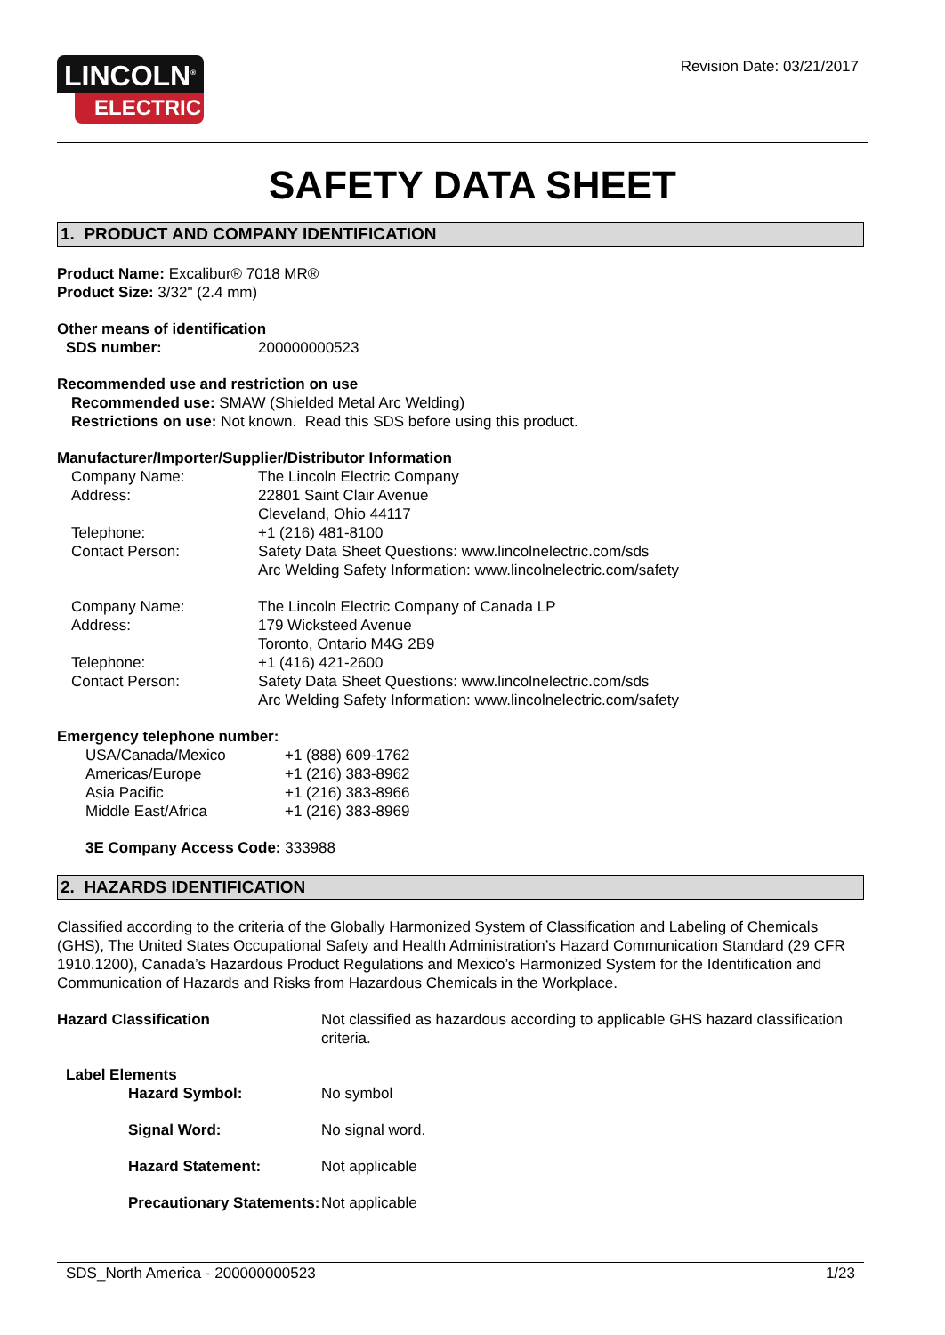LINCOLN<sup>®</sup>
ELECTRIC
Revision Date: 03/21/2017
SAFETY DATA SHEET
1. PRODUCT AND COMPANY IDENTIFICATION
Product Name: Excalibur® 7018 MR®
Product Size: 3/32" (2.4 mm)
Other means of identification
| SDS number: | 200000000523 |
Recommended use and restriction on use
Recommended use: SMAW (Shielded Metal Arc Welding)
Restrictions on use: Not known. Read this SDS before using this product.
Manufacturer/Importer/Supplier/Distributor Information
| Company Name: | The Lincoln Electric Company |
| Address: | 22801 Saint Clair Avenue Cleveland, Ohio 44117 |
| Telephone: | +1 (216) 481-8100 |
| Contact Person: | Safety Data Sheet Questions: www.lincolnelectric.com/sds Arc Welding Safety Information: www.lincolnelectric.com/safety |
| Company Name: | The Lincoln Electric Company of Canada LP |
| Address: | 179 Wicksteed Avenue Toronto, Ontario M4G 2B9 |
| Telephone: | +1 (416) 421-2600 |
| Contact Person: | Safety Data Sheet Questions: www.lincolnelectric.com/sds Arc Welding Safety Information: www.lincolnelectric.com/safety |
Emergency telephone number:
| USA/Canada/Mexico | +1 (888) 609-1762 |
| Americas/Europe | +1 (216) 383-8962 |
| Asia Pacific | +1 (216) 383-8966 |
| Middle East/Africa | +1 (216) 383-8969 |
3E Company Access Code: 333988
2. HAZARDS IDENTIFICATION
Classified according to the criteria of the Globally Harmonized System of Classification and Labeling of Chemicals (GHS), The United States Occupational Safety and Health Administration’s Hazard Communication Standard (29 CFR 1910.1200), Canada’s Hazardous Product Regulations and Mexico’s Harmonized System for the Identification and Communication of Hazards and Risks from Hazardous Chemicals in the Workplace.
| Hazard Classification | Not classified as hazardous according to applicable GHS hazard classification criteria. |
| Label Elements | |
| Hazard Symbol: | No symbol |
| Signal Word: | No signal word. |
| Hazard Statement: | Not applicable |
| Precautionary Statements: | Not applicable |
SDS_North America - 200000000523 1/23